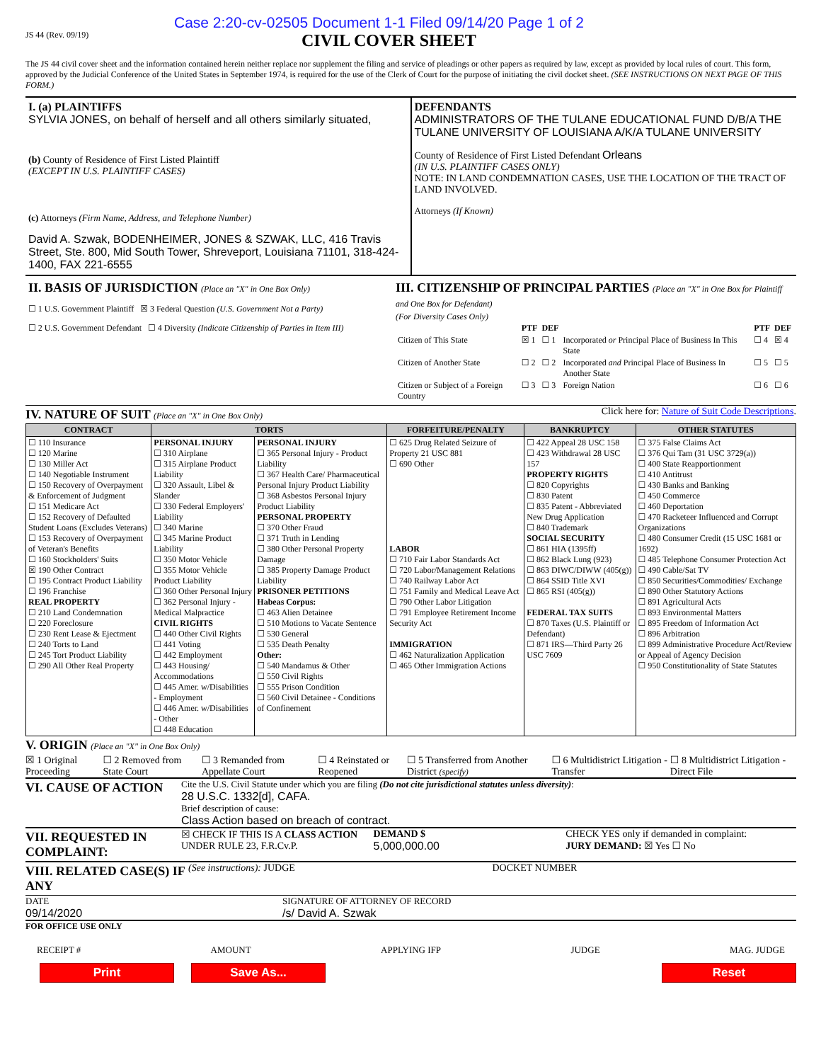JS 44 (Rev. 09/19)
Case 2:20-cv-02505 Document 1-1 Filed 09/14/20 Page 1 of 2
CIVIL COVER SHEET
The JS 44 civil cover sheet and the information contained herein neither replace nor supplement the filing and service of pleadings or other papers as required by law, except as provided by local rules of court. This form, approved by the Judicial Conference of the United States in September 1974, is required for the use of the Clerk of Court for the purpose of initiating the civil docket sheet. (SEE INSTRUCTIONS ON NEXT PAGE OF THIS FORM.)
I. (a) PLAINTIFFS
SYLVIA JONES, on behalf of herself and all others similarly situated,
(b) County of Residence of First Listed Plaintiff
(EXCEPT IN U.S. PLAINTIFF CASES)
(c) Attorneys (Firm Name, Address, and Telephone Number)
David A. Szwak, BODENHEIMER, JONES & SZWAK, LLC, 416 Travis Street, Ste. 800, Mid South Tower, Shreveport, Louisiana 71101, 318-424-1400, FAX 221-6555
DEFENDANTS
ADMINISTRATORS OF THE TULANE EDUCATIONAL FUND D/B/A THE TULANE UNIVERSITY OF LOUISIANA A/K/A TULANE UNIVERSITY
County of Residence of First Listed Defendant Orleans
(IN U.S. PLAINTIFF CASES ONLY)
NOTE: IN LAND CONDEMNATION CASES, USE THE LOCATION OF THE TRACT OF LAND INVOLVED.
Attorneys (If Known)
II. BASIS OF JURISDICTION (Place an "X" in One Box Only)
☐ 1 U.S. Government Plaintiff ☒ 3 Federal Question (U.S. Government Not a Party)
☐ 2 U.S. Government Defendant ☐ 4 Diversity (Indicate Citizenship of Parties in Item III)
III. CITIZENSHIP OF PRINCIPAL PARTIES (Place an "X" in One Box for Plaintiff and One Box for Defendant)
(For Diversity Cases Only)
| | PTF | DEF | | PTF | DEF |
| Citizen of This State | ☒ 1 | ☐ 1 | Incorporated or Principal Place of Business In This State | ☐ 4 | ☒ 4 |
| Citizen of Another State | ☐ 2 | ☐ 2 | Incorporated and Principal Place of Business In Another State | ☐ 5 | ☐ 5 |
| Citizen or Subject of a Foreign Country | ☐ 3 | ☐ 3 | Foreign Nation | ☐ 6 | ☐ 6 |
IV. NATURE OF SUIT (Place an "X" in One Box Only)
Click here for: Nature of Suit Code Descriptions.
| CONTRACT | TORTS | | FORFEITURE/PENALTY | BANKRUPTCY | OTHER STATUTES |
| --- | --- | --- | --- | --- | --- |
| ☐ 110 Insurance ☐ 120 Marine ☐ 130 Miller Act ☐ 140 Negotiable Instrument ☐ 150 Recovery of Overpayment & Enforcement of Judgment ☐ 151 Medicare Act ☐ 152 Recovery of Defaulted Student Loans (Excludes Veterans) ☐ 153 Recovery of Overpayment of Veteran's Benefits ☐ 160 Stockholders' Suits ☒ 190 Other Contract ☐ 195 Contract Product Liability ☐ 196 Franchise REAL PROPERTY ☐ 210 Land Condemnation ☐ 220 Foreclosure ☐ 230 Rent Lease & Ejectment ☐ 240 Torts to Land ☐ 245 Tort Product Liability ☐ 290 All Other Real Property | PERSONAL INJURY ☐ 310 Airplane ☐ 315 Airplane Product Liability ☐ 320 Assault, Libel & Slander ☐ 330 Federal Employers' Liability ☐ 340 Marine ☐ 345 Marine Product Liability ☐ 350 Motor Vehicle ☐ 355 Motor Vehicle Product Liability ☐ 360 Other Personal Injury ☐ 362 Personal Injury - Medical Malpractice CIVIL RIGHTS ☐ 440 Other Civil Rights ☐ 441 Voting ☐ 442 Employment ☐ 443 Housing/ Accommodations ☐ 445 Amer. w/Disabilities - Employment ☐ 446 Amer. w/Disabilities - Other ☐ 448 Education | PERSONAL INJURY ☐ 365 Personal Injury - Product Liability ☐ 367 Health Care/ Pharmaceutical Personal Injury Product Liability ☐ 368 Asbestos Personal Injury Product Liability PERSONAL PROPERTY ☐ 370 Other Fraud ☐ 371 Truth in Lending ☐ 380 Other Personal Property Damage ☐ 385 Property Damage Product Liability PRISONER PETITIONS Habeas Corpus: ☐ 463 Alien Detainee ☐ 510 Motions to Vacate Sentence ☐ 530 General ☐ 535 Death Penalty Other: ☐ 540 Mandamus & Other ☐ 550 Civil Rights ☐ 555 Prison Condition ☐ 560 Civil Detainee - Conditions of Confinement | ☐ 625 Drug Related Seizure of Property 21 USC 881 ☐ 690 Other LABOR ☐ 710 Fair Labor Standards Act ☐ 720 Labor/Management Relations ☐ 740 Railway Labor Act ☐ 751 Family and Medical Leave Act ☐ 790 Other Labor Litigation ☐ 791 Employee Retirement Income Security Act IMMIGRATION ☐ 462 Naturalization Application ☐ 465 Other Immigration Actions | ☐ 422 Appeal 28 USC 158 ☐ 423 Withdrawal 28 USC 157 PROPERTY RIGHTS ☐ 820 Copyrights ☐ 830 Patent ☐ 835 Patent - Abbreviated New Drug Application ☐ 840 Trademark SOCIAL SECURITY ☐ 861 HIA (1395ff) ☐ 862 Black Lung (923) ☐ 863 DIWC/DIWW (405(g)) ☐ 864 SSID Title XVI ☐ 865 RSI (405(g)) FEDERAL TAX SUITS ☐ 870 Taxes (U.S. Plaintiff or Defendant) ☐ 871 IRS—Third Party 26 USC 7609 | ☐ 375 False Claims Act ☐ 376 Qui Tam (31 USC 3729(a)) ☐ 400 State Reapportionment ☐ 410 Antitrust ☐ 430 Banks and Banking ☐ 450 Commerce ☐ 460 Deportation ☐ 470 Racketeer Influenced and Corrupt Organizations ☐ 480 Consumer Credit (15 USC 1681 or 1692) ☐ 485 Telephone Consumer Protection Act ☐ 490 Cable/Sat TV ☐ 850 Securities/Commodities/ Exchange ☐ 890 Other Statutory Actions ☐ 891 Agricultural Acts ☐ 893 Environmental Matters ☐ 895 Freedom of Information Act ☐ 896 Arbitration ☐ 899 Administrative Procedure Act/Review or Appeal of Agency Decision ☐ 950 Constitutionality of State Statutes |
V. ORIGIN (Place an "X" in One Box Only)
☒ 1 Original Proceeding ☐ 2 Removed from State Court ☐ 3 Remanded from Appellate Court ☐ 4 Reinstated or Reopened ☐ 5 Transferred from Another District (specify) ☐ 6 Multidistrict Litigation - Transfer ☐ 8 Multidistrict Litigation - Direct File
VI. CAUSE OF ACTION
Cite the U.S. Civil Statute under which you are filing (Do not cite jurisdictional statutes unless diversity):
28 U.S.C. 1332[d], CAFA.
Brief description of cause:
Class Action based on breach of contract.
VII. REQUESTED IN COMPLAINT:
☒ CHECK IF THIS IS A CLASS ACTION
UNDER RULE 23, F.R.Cv.P.
DEMAND $
5,000,000.00
CHECK YES only if demanded in complaint:
JURY DEMAND: ☒ Yes ☐ No
VIII. RELATED CASE(S) IF ANY
(See instructions): JUDGE DOCKET NUMBER
DATE
09/14/2020
SIGNATURE OF ATTORNEY OF RECORD
/s/ David A. Szwak
FOR OFFICE USE ONLY
RECEIPT # AMOUNT APPLYING IFP JUDGE MAG. JUDGE
Print Save As... Reset